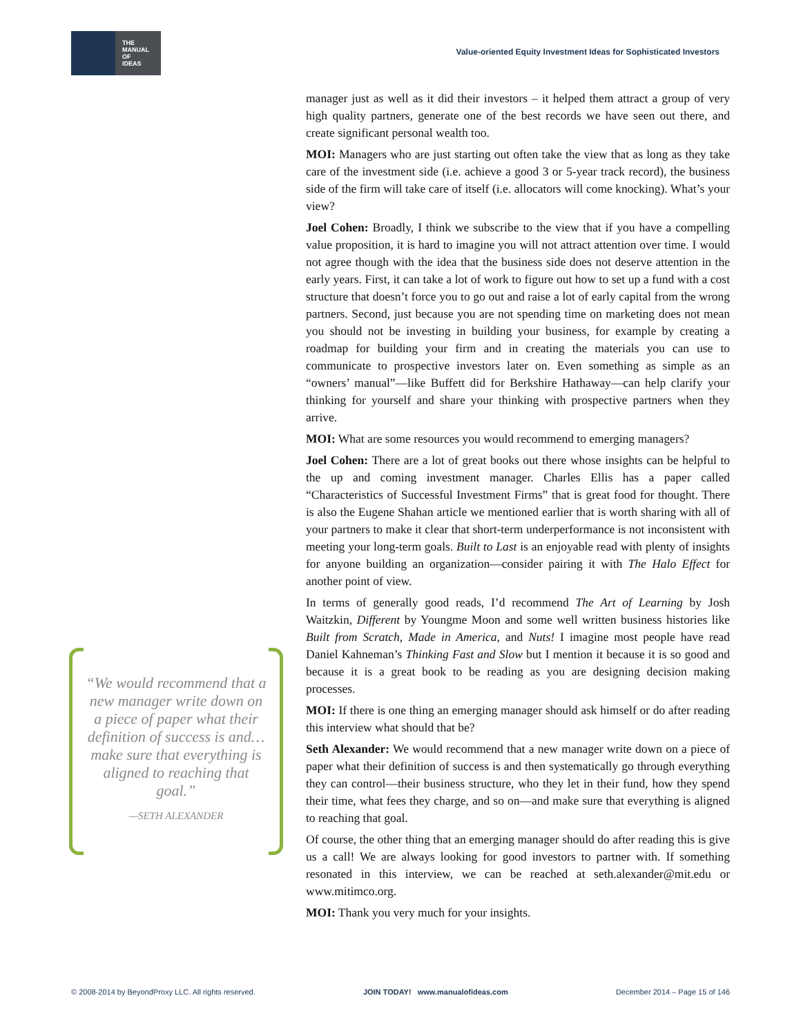THE
MANUAL
OF
IDEAS
Value-oriented Equity Investment Ideas for Sophisticated Investors
manager just as well as it did their investors – it helped them attract a group of very high quality partners, generate one of the best records we have seen out there, and create significant personal wealth too.
MOI: Managers who are just starting out often take the view that as long as they take care of the investment side (i.e. achieve a good 3 or 5-year track record), the business side of the firm will take care of itself (i.e. allocators will come knocking). What’s your view?
Joel Cohen: Broadly, I think we subscribe to the view that if you have a compelling value proposition, it is hard to imagine you will not attract attention over time. I would not agree though with the idea that the business side does not deserve attention in the early years. First, it can take a lot of work to figure out how to set up a fund with a cost structure that doesn’t force you to go out and raise a lot of early capital from the wrong partners. Second, just because you are not spending time on marketing does not mean you should not be investing in building your business, for example by creating a roadmap for building your firm and in creating the materials you can use to communicate to prospective investors later on. Even something as simple as an “owners’ manual”—like Buffett did for Berkshire Hathaway—can help clarify your thinking for yourself and share your thinking with prospective partners when they arrive.
MOI: What are some resources you would recommend to emerging managers?
Joel Cohen: There are a lot of great books out there whose insights can be helpful to the up and coming investment manager. Charles Ellis has a paper called “Characteristics of Successful Investment Firms” that is great food for thought. There is also the Eugene Shahan article we mentioned earlier that is worth sharing with all of your partners to make it clear that short-term underperformance is not inconsistent with meeting your long-term goals. Built to Last is an enjoyable read with plenty of insights for anyone building an organization—consider pairing it with The Halo Effect for another point of view.
In terms of generally good reads, I’d recommend The Art of Learning by Josh Waitzkin, Different by Youngme Moon and some well written business histories like Built from Scratch, Made in America, and Nuts! I imagine most people have read Daniel Kahneman’s Thinking Fast and Slow but I mention it because it is so good and because it is a great book to be reading as you are designing decision making processes.
MOI: If there is one thing an emerging manager should ask himself or do after reading this interview what should that be?
Seth Alexander: We would recommend that a new manager write down on a piece of paper what their definition of success is and then systematically go through everything they can control—their business structure, who they let in their fund, how they spend their time, what fees they charge, and so on—and make sure that everything is aligned to reaching that goal.
Of course, the other thing that an emerging manager should do after reading this is give us a call! We are always looking for good investors to partner with. If something resonated in this interview, we can be reached at seth.alexander@mit.edu or www.mitimco.org.
MOI: Thank you very much for your insights.
“We would recommend that a new manager write down on a piece of paper what their definition of success is and… make sure that everything is aligned to reaching that goal.”
—SETH ALEXANDER
© 2008-2014 by BeyondProxy LLC. All rights reserved. JOIN TODAY! www.manualofideas.com December 2014 – Page 15 of 146